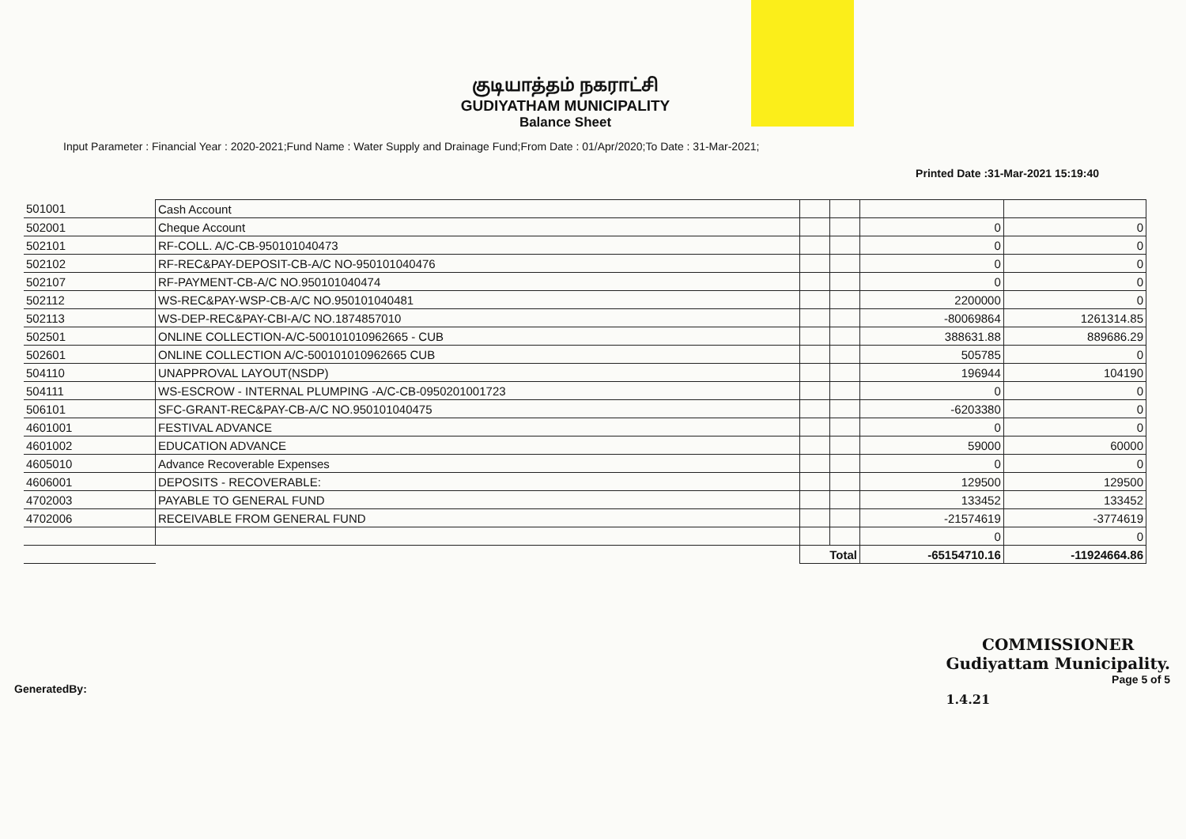குடியாத்தம் நகராட்சி
GUDIYATHAM MUNICIPALITY
Balance Sheet
Input Parameter : Financial Year : 2020-2021;Fund Name : Water Supply and Drainage Fund;From Date : 01/Apr/2020;To Date : 31-Mar-2021;
Printed Date :31-Mar-2021 15:19:40
| 501001 | Cash Account | | | | |
| 502001 | Cheque Account | | | 0 | 0 |
| 502101 | RF-COLL. A/C-CB-950101040473 | | | 0 | 0 |
| 502102 | RF-REC&PAY-DEPOSIT-CB-A/C NO-950101040476 | | | 0 | 0 |
| 502107 | RF-PAYMENT-CB-A/C NO.950101040474 | | | 0 | 0 |
| 502112 | WS-REC&PAY-WSP-CB-A/C NO.950101040481 | | | 2200000 | 0 |
| 502113 | WS-DEP-REC&PAY-CBI-A/C NO.1874857010 | | | -80069864 | 1261314.85 |
| 502501 | ONLINE COLLECTION-A/C-500101010962665 - CUB | | | 388631.88 | 889686.29 |
| 502601 | ONLINE COLLECTION A/C-500101010962665 CUB | | | 505785 | 0 |
| 504110 | UNAPPROVAL LAYOUT(NSDP) | | | 196944 | 104190 |
| 504111 | WS-ESCROW - INTERNAL PLUMPING -A/C-CB-0950201001723 | | | 0 | 0 |
| 506101 | SFC-GRANT-REC&PAY-CB-A/C NO.950101040475 | | | -6203380 | 0 |
| 4601001 | FESTIVAL ADVANCE | | | 0 | 0 |
| 4601002 | EDUCATION ADVANCE | | | 59000 | 60000 |
| 4605010 | Advance Recoverable Expenses | | | 0 | 0 |
| 4606001 | DEPOSITS - RECOVERABLE: | | | 129500 | 129500 |
| 4702003 | PAYABLE TO GENERAL FUND | | | 133452 | 133452 |
| 4702006 | RECEIVABLE FROM GENERAL FUND | | | -21574619 | -3774619 |
| | | | | 0 | 0 |
| | | Total | | -65154710.16 | -11924664.86 |
GeneratedBy:
COMMISSIONER
Gudiyattam Municipality.
Page 5 of 5
1.4.21